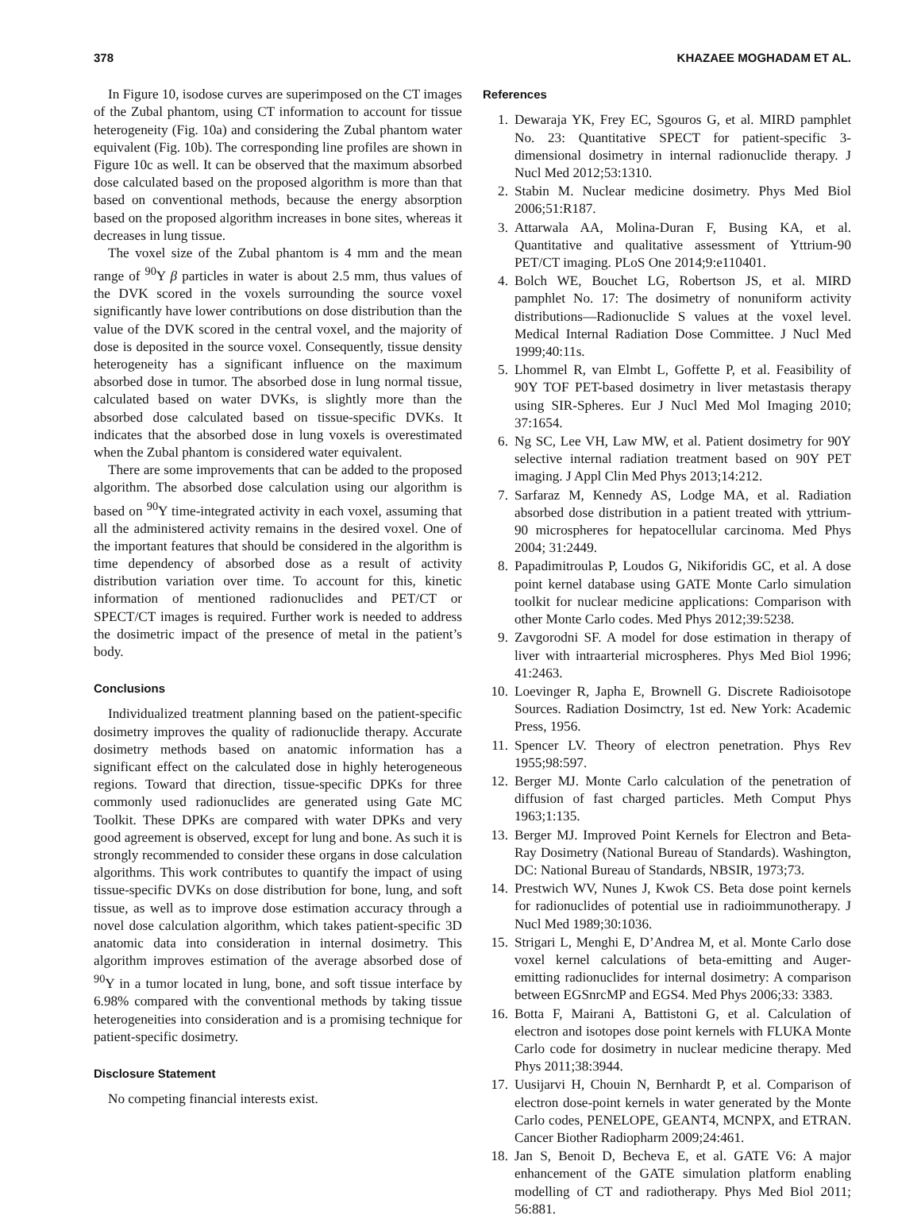378 KHAZAEE MOGHADAM ET AL.
In Figure 10, isodose curves are superimposed on the CT images of the Zubal phantom, using CT information to account for tissue heterogeneity (Fig. 10a) and considering the Zubal phantom water equivalent (Fig. 10b). The corresponding line profiles are shown in Figure 10c as well. It can be observed that the maximum absorbed dose calculated based on the proposed algorithm is more than that based on conventional methods, because the energy absorption based on the proposed algorithm increases in bone sites, whereas it decreases in lung tissue.
The voxel size of the Zubal phantom is 4 mm and the mean range of <sup>90</sup>Y β particles in water is about 2.5 mm, thus values of the DVK scored in the voxels surrounding the source voxel significantly have lower contributions on dose distribution than the value of the DVK scored in the central voxel, and the majority of dose is deposited in the source voxel. Consequently, tissue density heterogeneity has a significant influence on the maximum absorbed dose in tumor. The absorbed dose in lung normal tissue, calculated based on water DVKs, is slightly more than the absorbed dose calculated based on tissue-specific DVKs. It indicates that the absorbed dose in lung voxels is overestimated when the Zubal phantom is considered water equivalent.
There are some improvements that can be added to the proposed algorithm. The absorbed dose calculation using our algorithm is based on <sup>90</sup>Y time-integrated activity in each voxel, assuming that all the administered activity remains in the desired voxel. One of the important features that should be considered in the algorithm is time dependency of absorbed dose as a result of activity distribution variation over time. To account for this, kinetic information of mentioned radionuclides and PET/CT or SPECT/CT images is required. Further work is needed to address the dosimetric impact of the presence of metal in the patient’s body.
Conclusions
Individualized treatment planning based on the patient-specific dosimetry improves the quality of radionuclide therapy. Accurate dosimetry methods based on anatomic information has a significant effect on the calculated dose in highly heterogeneous regions. Toward that direction, tissue-specific DPKs for three commonly used radionuclides are generated using Gate MC Toolkit. These DPKs are compared with water DPKs and very good agreement is observed, except for lung and bone. As such it is strongly recommended to consider these organs in dose calculation algorithms. This work contributes to quantify the impact of using tissue-specific DVKs on dose distribution for bone, lung, and soft tissue, as well as to improve dose estimation accuracy through a novel dose calculation algorithm, which takes patient-specific 3D anatomic data into consideration in internal dosimetry. This algorithm improves estimation of the average absorbed dose of <sup>90</sup>Y in a tumor located in lung, bone, and soft tissue interface by 6.98% compared with the conventional methods by taking tissue heterogeneities into consideration and is a promising technique for patient-specific dosimetry.
Disclosure Statement
No competing financial interests exist.
References
1. Dewaraja YK, Frey EC, Sgouros G, et al. MIRD pamphlet No. 23: Quantitative SPECT for patient-specific 3-dimensional dosimetry in internal radionuclide therapy. J Nucl Med 2012;53:1310.
2. Stabin M. Nuclear medicine dosimetry. Phys Med Biol 2006;51:R187.
3. Attarwala AA, Molina-Duran F, Busing KA, et al. Quantitative and qualitative assessment of Yttrium-90 PET/CT imaging. PLoS One 2014;9:e110401.
4. Bolch WE, Bouchet LG, Robertson JS, et al. MIRD pamphlet No. 17: The dosimetry of nonuniform activity distributions—Radionuclide S values at the voxel level. Medical Internal Radiation Dose Committee. J Nucl Med 1999;40:11s.
5. Lhommel R, van Elmbt L, Goffette P, et al. Feasibility of 90Y TOF PET-based dosimetry in liver metastasis therapy using SIR-Spheres. Eur J Nucl Med Mol Imaging 2010; 37:1654.
6. Ng SC, Lee VH, Law MW, et al. Patient dosimetry for 90Y selective internal radiation treatment based on 90Y PET imaging. J Appl Clin Med Phys 2013;14:212.
7. Sarfaraz M, Kennedy AS, Lodge MA, et al. Radiation absorbed dose distribution in a patient treated with yttrium-90 microspheres for hepatocellular carcinoma. Med Phys 2004; 31:2449.
8. Papadimitroulas P, Loudos G, Nikiforidis GC, et al. A dose point kernel database using GATE Monte Carlo simulation toolkit for nuclear medicine applications: Comparison with other Monte Carlo codes. Med Phys 2012;39:5238.
9. Zavgorodni SF. A model for dose estimation in therapy of liver with intraarterial microspheres. Phys Med Biol 1996; 41:2463.
10. Loevinger R, Japha E, Brownell G. Discrete Radioisotope Sources. Radiation Dosimctry, 1st ed. New York: Academic Press, 1956.
11. Spencer LV. Theory of electron penetration. Phys Rev 1955;98:597.
12. Berger MJ. Monte Carlo calculation of the penetration of diffusion of fast charged particles. Meth Comput Phys 1963;1:135.
13. Berger MJ. Improved Point Kernels for Electron and Beta-Ray Dosimetry (National Bureau of Standards). Washington, DC: National Bureau of Standards, NBSIR, 1973;73.
14. Prestwich WV, Nunes J, Kwok CS. Beta dose point kernels for radionuclides of potential use in radioimmunotherapy. J Nucl Med 1989;30:1036.
15. Strigari L, Menghi E, D’Andrea M, et al. Monte Carlo dose voxel kernel calculations of beta-emitting and Auger-emitting radionuclides for internal dosimetry: A comparison between EGSnrcMP and EGS4. Med Phys 2006;33: 3383.
16. Botta F, Mairani A, Battistoni G, et al. Calculation of electron and isotopes dose point kernels with FLUKA Monte Carlo code for dosimetry in nuclear medicine therapy. Med Phys 2011;38:3944.
17. Uusijarvi H, Chouin N, Bernhardt P, et al. Comparison of electron dose-point kernels in water generated by the Monte Carlo codes, PENELOPE, GEANT4, MCNPX, and ETRAN. Cancer Biother Radiopharm 2009;24:461.
18. Jan S, Benoit D, Becheva E, et al. GATE V6: A major enhancement of the GATE simulation platform enabling modelling of CT and radiotherapy. Phys Med Biol 2011; 56:881.